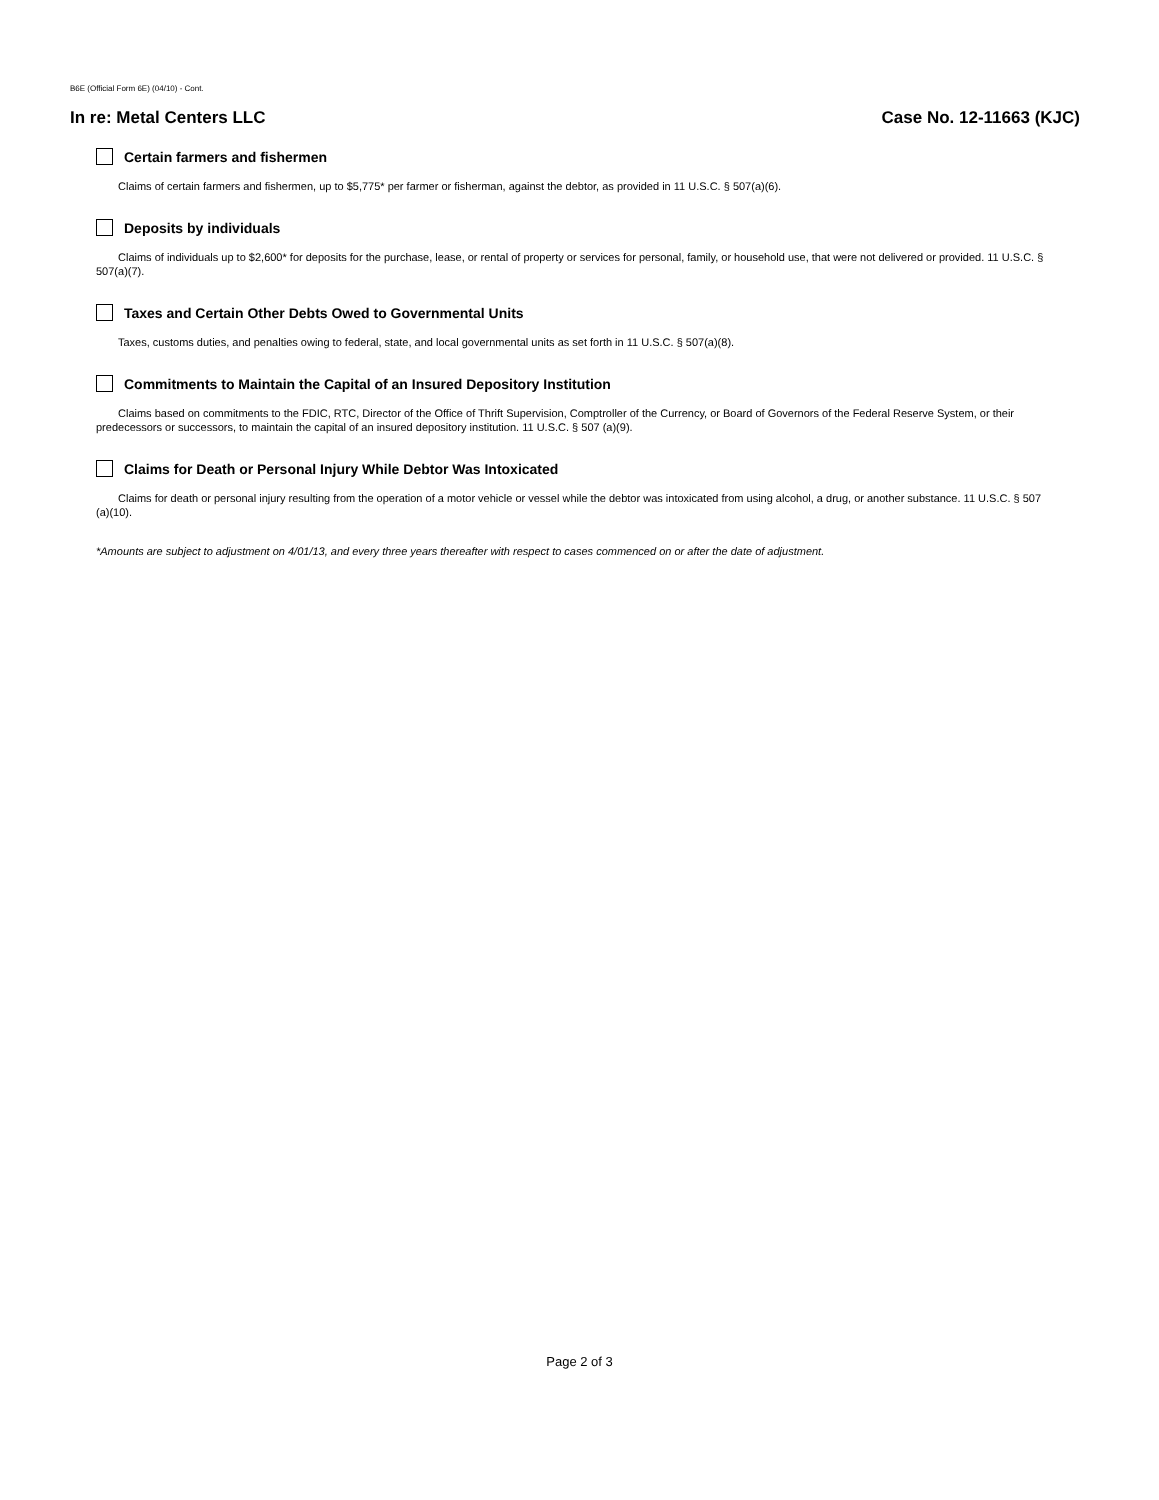B6E (Official Form 6E) (04/10) - Cont.
In re: Metal Centers LLC Case No. 12-11663 (KJC)
Certain farmers and fishermen
Claims of certain farmers and fishermen, up to $5,775* per farmer or fisherman, against the debtor, as provided in 11 U.S.C. § 507(a)(6).
Deposits by individuals
Claims of individuals up to $2,600* for deposits for the purchase, lease, or rental of property or services for personal, family, or household use, that were not delivered or provided. 11 U.S.C. § 507(a)(7).
Taxes and Certain Other Debts Owed to Governmental Units
Taxes, customs duties, and penalties owing to federal, state, and local governmental units as set forth in 11 U.S.C. § 507(a)(8).
Commitments to Maintain the Capital of an Insured Depository Institution
Claims based on commitments to the FDIC, RTC, Director of the Office of Thrift Supervision, Comptroller of the Currency, or Board of Governors of the Federal Reserve System, or their predecessors or successors, to maintain the capital of an insured depository institution. 11 U.S.C. § 507 (a)(9).
Claims for Death or Personal Injury While Debtor Was Intoxicated
Claims for death or personal injury resulting from the operation of a motor vehicle or vessel while the debtor was intoxicated from using alcohol, a drug, or another substance. 11 U.S.C. § 507 (a)(10).
*Amounts are subject to adjustment on 4/01/13, and every three years thereafter with respect to cases commenced on or after the date of adjustment.
Page 2 of 3